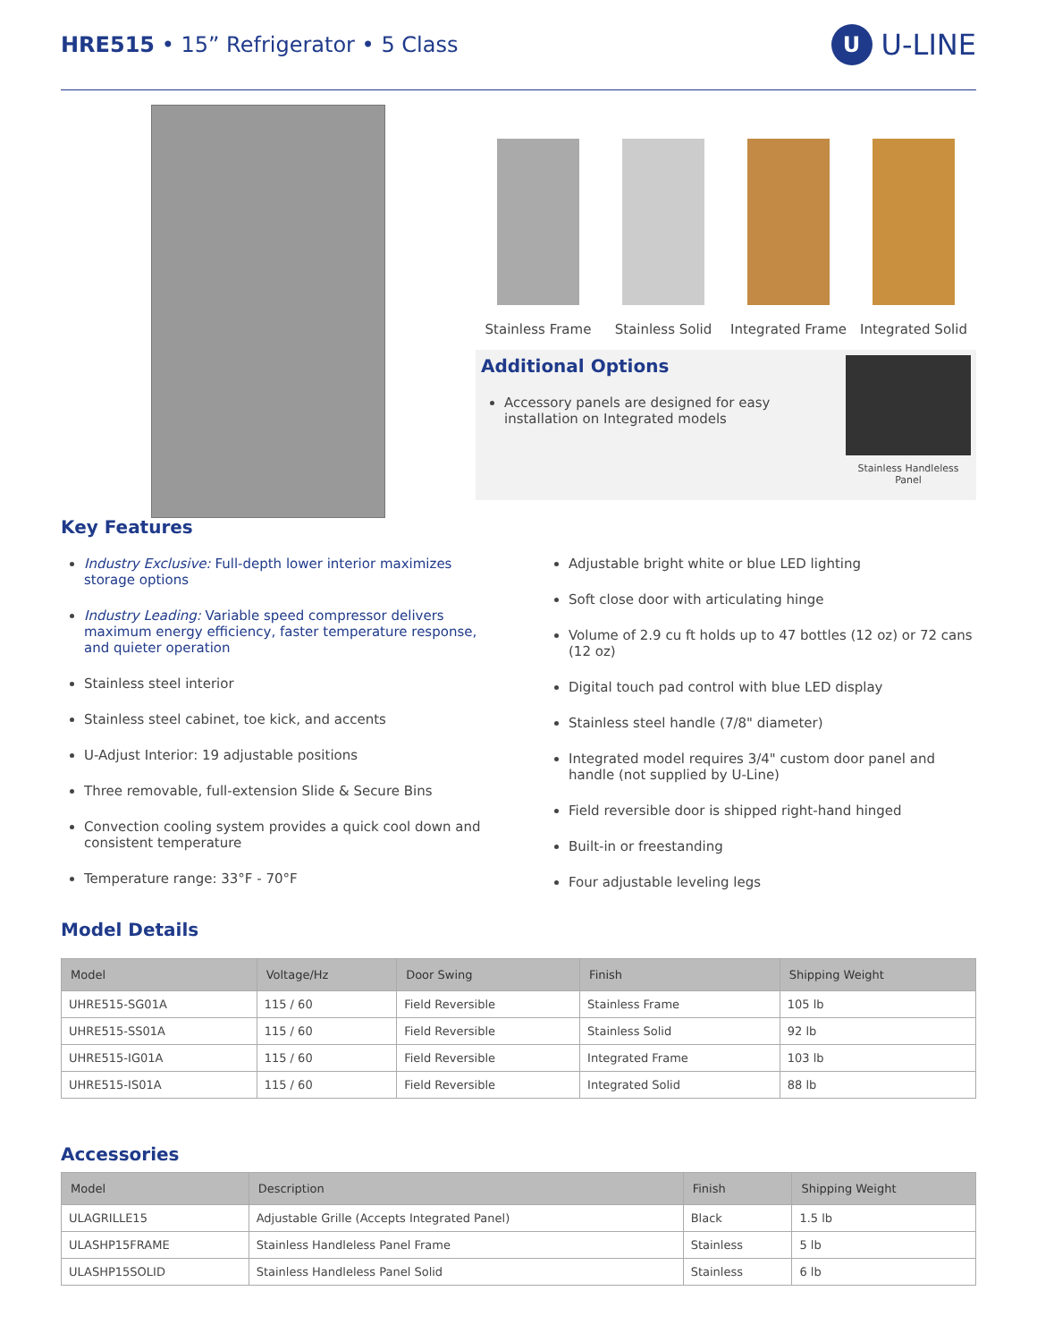HRE515 • 15” Refrigerator • 5 Class
U U-LINE
Stainless Frame Stainless Solid Integrated Frame
Integrated Solid
Additional Options
Accessory panels are designed for easy installation on Integrated models
Stainless Handleless Panel
Key Features
Industry Exclusive: Full-depth lower interior maximizes storage options
Industry Leading: Variable speed compressor delivers maximum energy efficiency, faster temperature response, and quieter operation
Stainless steel interior
Stainless steel cabinet, toe kick, and accents
U-Adjust Interior: 19 adjustable positions
Three removable, full-extension Slide & Secure Bins
Convection cooling system provides a quick cool down and consistent temperature
Temperature range: 33°F - 70°F
Adjustable bright white or blue LED lighting
Soft close door with articulating hinge
Volume of 2.9 cu ft holds up to 47 bottles (12 oz) or 72 cans (12 oz)
Digital touch pad control with blue LED display
Stainless steel handle (7/8" diameter)
Integrated model requires 3/4" custom door panel and handle (not supplied by U-Line)
Field reversible door is shipped right-hand hinged
Built-in or freestanding
Four adjustable leveling legs
Model Details
| Model | Voltage/Hz | Door Swing | Finish | Shipping Weight |
| --- | --- | --- | --- | --- |
| UHRE515-SG01A | 115 / 60 | Field Reversible | Stainless Frame | 105 lb |
| UHRE515-SS01A | 115 / 60 | Field Reversible | Stainless Solid | 92 lb |
| UHRE515-IG01A | 115 / 60 | Field Reversible | Integrated Frame | 103 lb |
| UHRE515-IS01A | 115 / 60 | Field Reversible | Integrated Solid | 88 lb |
Accessories
| Model | Description | Finish | Shipping Weight |
| --- | --- | --- | --- |
| ULAGRILLE15 | Adjustable Grille (Accepts Integrated Panel) | Black | 1.5 lb |
| ULASHP15FRAME | Stainless Handleless Panel Frame | Stainless | 5 lb |
| ULASHP15SOLID | Stainless Handleless Panel Solid | Stainless | 6 lb |